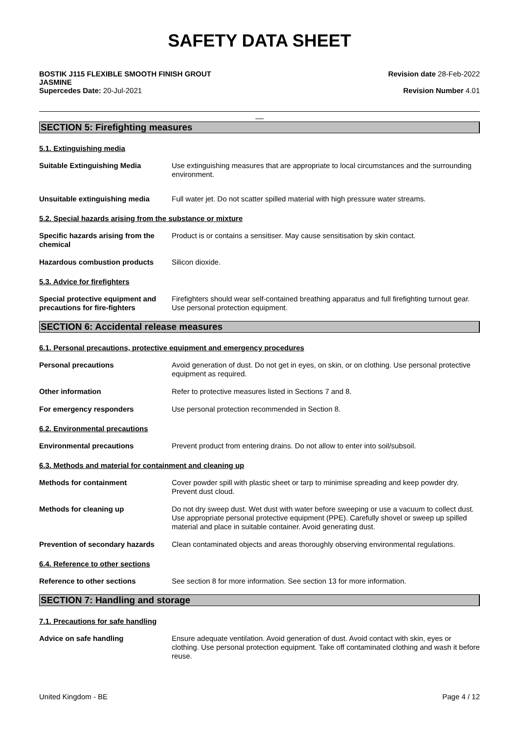SAFETY DATA SHEET
BOSTIK J115 FLEXIBLE SMOOTH FINISH GROUT
JASMINE
Supercedes Date: 20-Jul-2021
Revision date 28-Feb-2022
Revision Number 4.01
__
SECTION 5: Firefighting measures
5.1. Extinguishing media
Suitable Extinguishing Media Use extinguishing measures that are appropriate to local circumstances and the surrounding environment.
Unsuitable extinguishing media Full water jet. Do not scatter spilled material with high pressure water streams.
5.2. Special hazards arising from the substance or mixture
Specific hazards arising from the chemical
Product is or contains a sensitiser. May cause sensitisation by skin contact.
Hazardous combustion products Silicon dioxide.
5.3. Advice for firefighters
Special protective equipment and precautions for fire-fighters
Firefighters should wear self-contained breathing apparatus and full firefighting turnout gear. Use personal protection equipment.
SECTION 6: Accidental release measures
6.1. Personal precautions, protective equipment and emergency procedures
Personal precautions Avoid generation of dust. Do not get in eyes, on skin, or on clothing. Use personal protective equipment as required.
Other information Refer to protective measures listed in Sections 7 and 8.
For emergency responders Use personal protection recommended in Section 8.
6.2. Environmental precautions
Environmental precautions Prevent product from entering drains. Do not allow to enter into soil/subsoil.
6.3. Methods and material for containment and cleaning up
Methods for containment Cover powder spill with plastic sheet or tarp to minimise spreading and keep powder dry. Prevent dust cloud.
Methods for cleaning up Do not dry sweep dust. Wet dust with water before sweeping or use a vacuum to collect dust. Use appropriate personal protective equipment (PPE). Carefully shovel or sweep up spilled material and place in suitable container. Avoid generating dust.
Prevention of secondary hazards
Clean contaminated objects and areas thoroughly observing environmental regulations.
6.4. Reference to other sections
Reference to other sections See section 8 for more information. See section 13 for more information.
SECTION 7: Handling and storage
7.1. Precautions for safe handling
Advice on safe handling Ensure adequate ventilation. Avoid generation of dust. Avoid contact with skin, eyes or clothing. Use personal protection equipment. Take off contaminated clothing and wash it before reuse.
United Kingdom - BE Page 4 / 12